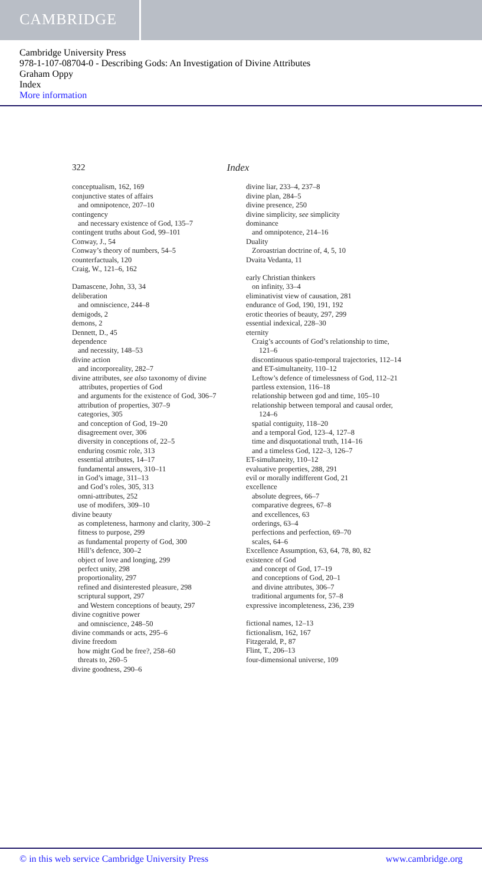CAMBRIDGE
Cambridge University Press
978-1-107-08704-0 - Describing Gods: An Investigation of Divine Attributes
Graham Oppy
Index
More information
322 Index
conceptualism, 162, 169
conjunctive states of affairs
and omnipotence, 207–10
contingency
and necessary existence of God, 135–7
contingent truths about God, 99–101
Conway, J., 54
Conway’s theory of numbers, 54–5
counterfactuals, 120
Craig, W., 121–6, 162
Damascene, John, 33, 34
deliberation
and omniscience, 244–8
demigods, 2
demons, 2
Dennett, D., 45
dependence
and necessity, 148–53
divine action
and incorporeality, 282–7
divine attributes, see also taxonomy of divine attributes, properties of God
and arguments for the existence of God, 306–7
attribution of properties, 307–9
categories, 305
and conception of God, 19–20
disagreement over, 306
diversity in conceptions of, 22–5
enduring cosmic role, 313
essential attributes, 14–17
fundamental answers, 310–11
in God’s image, 311–13
and God’s roles, 305, 313
omni-attributes, 252
use of modifers, 309–10
divine beauty
as completeness, harmony and clarity, 300–2
fitness to purpose, 299
as fundamental property of God, 300
Hill’s defence, 300–2
object of love and longing, 299
perfect unity, 298
proportionality, 297
refined and disinterested pleasure, 298
scriptural support, 297
and Western conceptions of beauty, 297
divine cognitive power
and omniscience, 248–50
divine commands or acts, 295–6
divine freedom
how might God be free?, 258–60
threats to, 260–5
divine goodness, 290–6
divine liar, 233–4, 237–8
divine plan, 284–5
divine presence, 250
divine simplicity, see simplicity
dominance
and omnipotence, 214–16
Duality
Zoroastrian doctrine of, 4, 5, 10
Dvaita Vedanta, 11
early Christian thinkers
on infinity, 33–4
eliminativist view of causation, 281
endurance of God, 190, 191, 192
erotic theories of beauty, 297, 299
essential indexical, 228–30
eternity
Craig’s accounts of God’s relationship to time, 121–6
discontinuous spatio-temporal trajectories, 112–14
and ET-simultaneity, 110–12
Leftow’s defence of timelessness of God, 112–21
partless extension, 116–18
relationship between god and time, 105–10
relationship between temporal and causal order, 124–6
spatial contiguity, 118–20
and a temporal God, 123–4, 127–8
time and disquotational truth, 114–16
and a timeless God, 122–3, 126–7
ET-simultaneity, 110–12
evaluative properties, 288, 291
evil or morally indifferent God, 21
excellence
absolute degrees, 66–7
comparative degrees, 67–8
and excellences, 63
orderings, 63–4
perfections and perfection, 69–70
scales, 64–6
Excellence Assumption, 63, 64, 78, 80, 82
existence of God
and concept of God, 17–19
and conceptions of God, 20–1
and divine attributes, 306–7
traditional arguments for, 57–8
expressive incompleteness, 236, 239
fictional names, 12–13
fictionalism, 162, 167
Fitzgerald, P., 87
Flint, T., 206–13
four-dimensional universe, 109
© in this web service Cambridge University Press www.cambridge.org